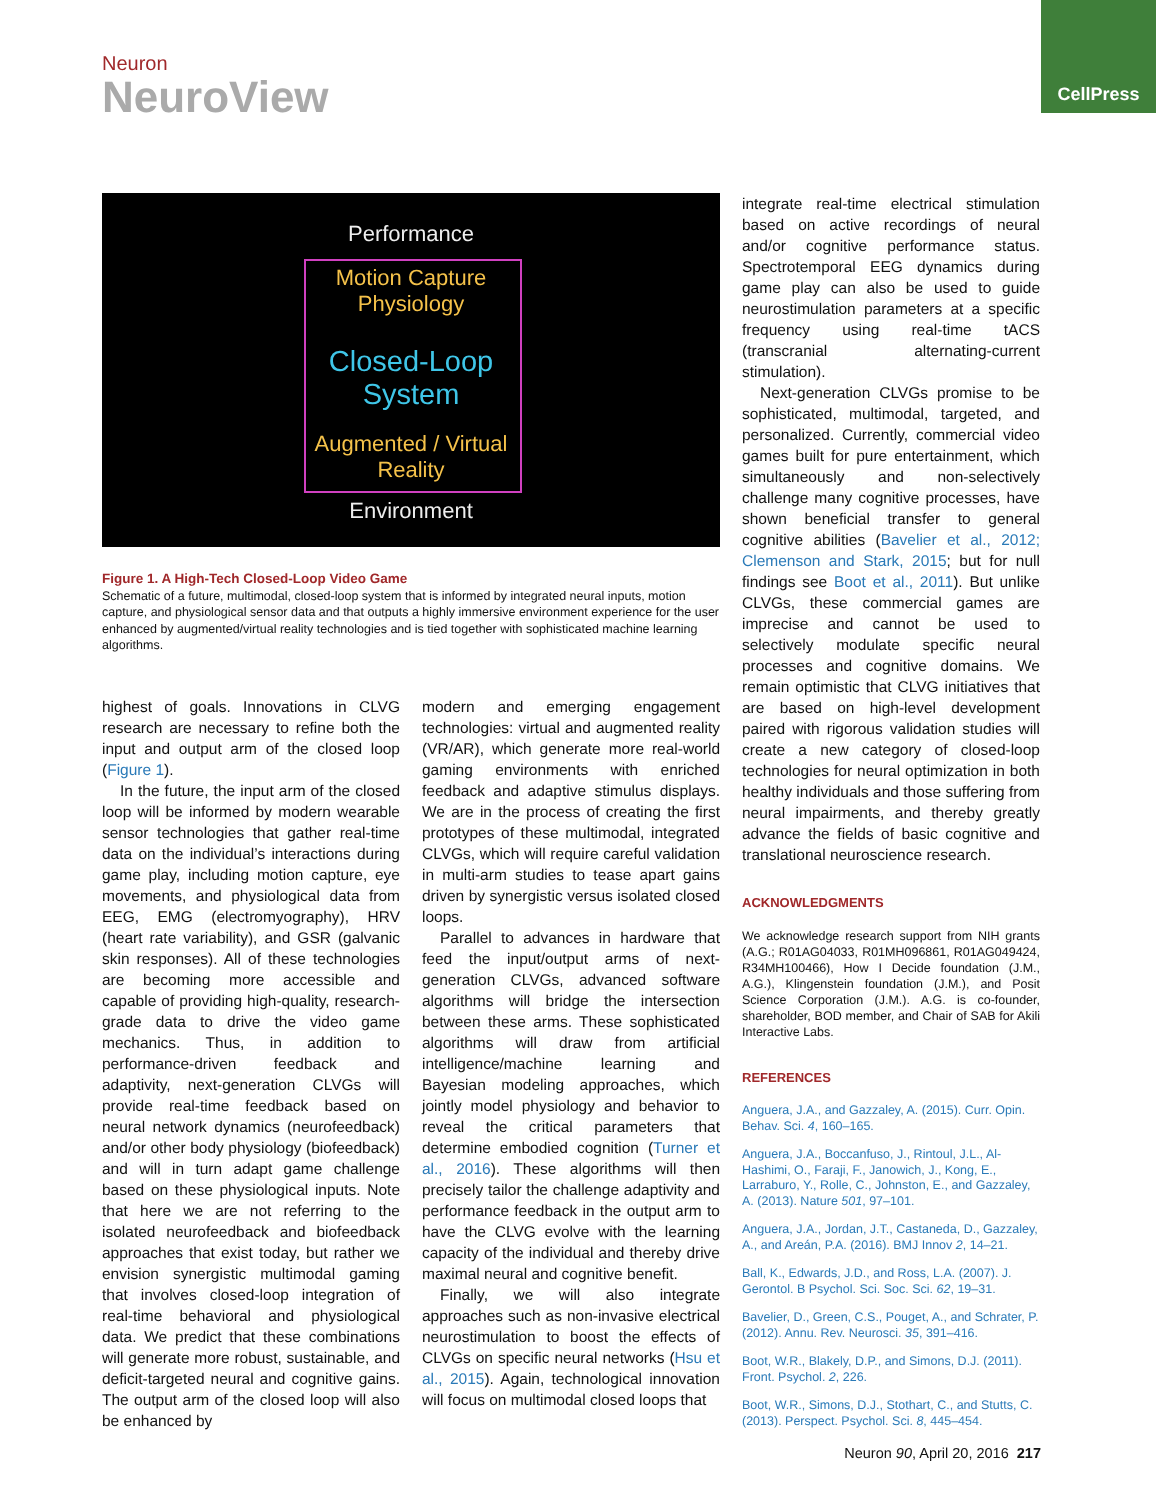Neuron
NeuroView
CellPress
Performance
Motion Capture
Physiology
Closed-Loop
System
Augmented / Virtual
Reality
Environment
Figure 1. A High-Tech Closed-Loop Video Game
Schematic of a future, multimodal, closed-loop system that is informed by integrated neural inputs, motion capture, and physiological sensor data and that outputs a highly immersive environment experience for the user enhanced by augmented/virtual reality technologies and is tied together with sophisticated machine learning algorithms.
highest of goals. Innovations in CLVG research are necessary to refine both the input and output arm of the closed loop (Figure 1).
In the future, the input arm of the closed loop will be informed by modern wearable sensor technologies that gather real-time data on the individual’s interactions during game play, including motion capture, eye movements, and physiological data from EEG, EMG (electromyography), HRV (heart rate variability), and GSR (galvanic skin responses). All of these technologies are becoming more accessible and capable of providing high-quality, research-grade data to drive the video game mechanics. Thus, in addition to performance-driven feedback and adaptivity, next-generation CLVGs will provide real-time feedback based on neural network dynamics (neurofeedback) and/or other body physiology (biofeedback) and will in turn adapt game challenge based on these physiological inputs. Note that here we are not referring to the isolated neurofeedback and biofeedback approaches that exist today, but rather we envision synergistic multimodal gaming that involves closed-loop integration of real-time behavioral and physiological data. We predict that these combinations will generate more robust, sustainable, and deficit-targeted neural and cognitive gains. The output arm of the closed loop will also be enhanced by
modern and emerging engagement technologies: virtual and augmented reality (VR/AR), which generate more real-world gaming environments with enriched feedback and adaptive stimulus displays. We are in the process of creating the first prototypes of these multimodal, integrated CLVGs, which will require careful validation in multi-arm studies to tease apart gains driven by synergistic versus isolated closed loops.
Parallel to advances in hardware that feed the input/output arms of next-generation CLVGs, advanced software algorithms will bridge the intersection between these arms. These sophisticated algorithms will draw from artificial intelligence/machine learning and Bayesian modeling approaches, which jointly model physiology and behavior to reveal the critical parameters that determine embodied cognition (Turner et al., 2016). These algorithms will then precisely tailor the challenge adaptivity and performance feedback in the output arm to have the CLVG evolve with the learning capacity of the individual and thereby drive maximal neural and cognitive benefit.
Finally, we will also integrate approaches such as non-invasive electrical neurostimulation to boost the effects of CLVGs on specific neural networks (Hsu et al., 2015). Again, technological innovation will focus on multimodal closed loops that
integrate real-time electrical stimulation based on active recordings of neural and/or cognitive performance status. Spectrotemporal EEG dynamics during game play can also be used to guide neurostimulation parameters at a specific frequency using real-time tACS (transcranial alternating-current stimulation).
Next-generation CLVGs promise to be sophisticated, multimodal, targeted, and personalized. Currently, commercial video games built for pure entertainment, which simultaneously and non-selectively challenge many cognitive processes, have shown beneficial transfer to general cognitive abilities (Bavelier et al., 2012; Clemenson and Stark, 2015; but for null findings see Boot et al., 2011). But unlike CLVGs, these commercial games are imprecise and cannot be used to selectively modulate specific neural processes and cognitive domains. We remain optimistic that CLVG initiatives that are based on high-level development paired with rigorous validation studies will create a new category of closed-loop technologies for neural optimization in both healthy individuals and those suffering from neural impairments, and thereby greatly advance the fields of basic cognitive and translational neuroscience research.
ACKNOWLEDGMENTS
We acknowledge research support from NIH grants (A.G.; R01AG04033, R01MH096861, R01AG049424, R34MH100466), How I Decide foundation (J.M., A.G.), Klingenstein foundation (J.M.), and Posit Science Corporation (J.M.). A.G. is co-founder, shareholder, BOD member, and Chair of SAB for Akili Interactive Labs.
REFERENCES
Anguera, J.A., and Gazzaley, A. (2015). Curr. Opin. Behav. Sci. 4, 160–165.
Anguera, J.A., Boccanfuso, J., Rintoul, J.L., Al-Hashimi, O., Faraji, F., Janowich, J., Kong, E., Larraburo, Y., Rolle, C., Johnston, E., and Gazzaley, A. (2013). Nature 501, 97–101.
Anguera, J.A., Jordan, J.T., Castaneda, D., Gazzaley, A., and Areán, P.A. (2016). BMJ Innov 2, 14–21.
Ball, K., Edwards, J.D., and Ross, L.A. (2007). J. Gerontol. B Psychol. Sci. Soc. Sci. 62, 19–31.
Bavelier, D., Green, C.S., Pouget, A., and Schrater, P. (2012). Annu. Rev. Neurosci. 35, 391–416.
Boot, W.R., Blakely, D.P., and Simons, D.J. (2011). Front. Psychol. 2, 226.
Boot, W.R., Simons, D.J., Stothart, C., and Stutts, C. (2013). Perspect. Psychol. Sci. 8, 445–454.
Neuron 90, April 20, 2016 217